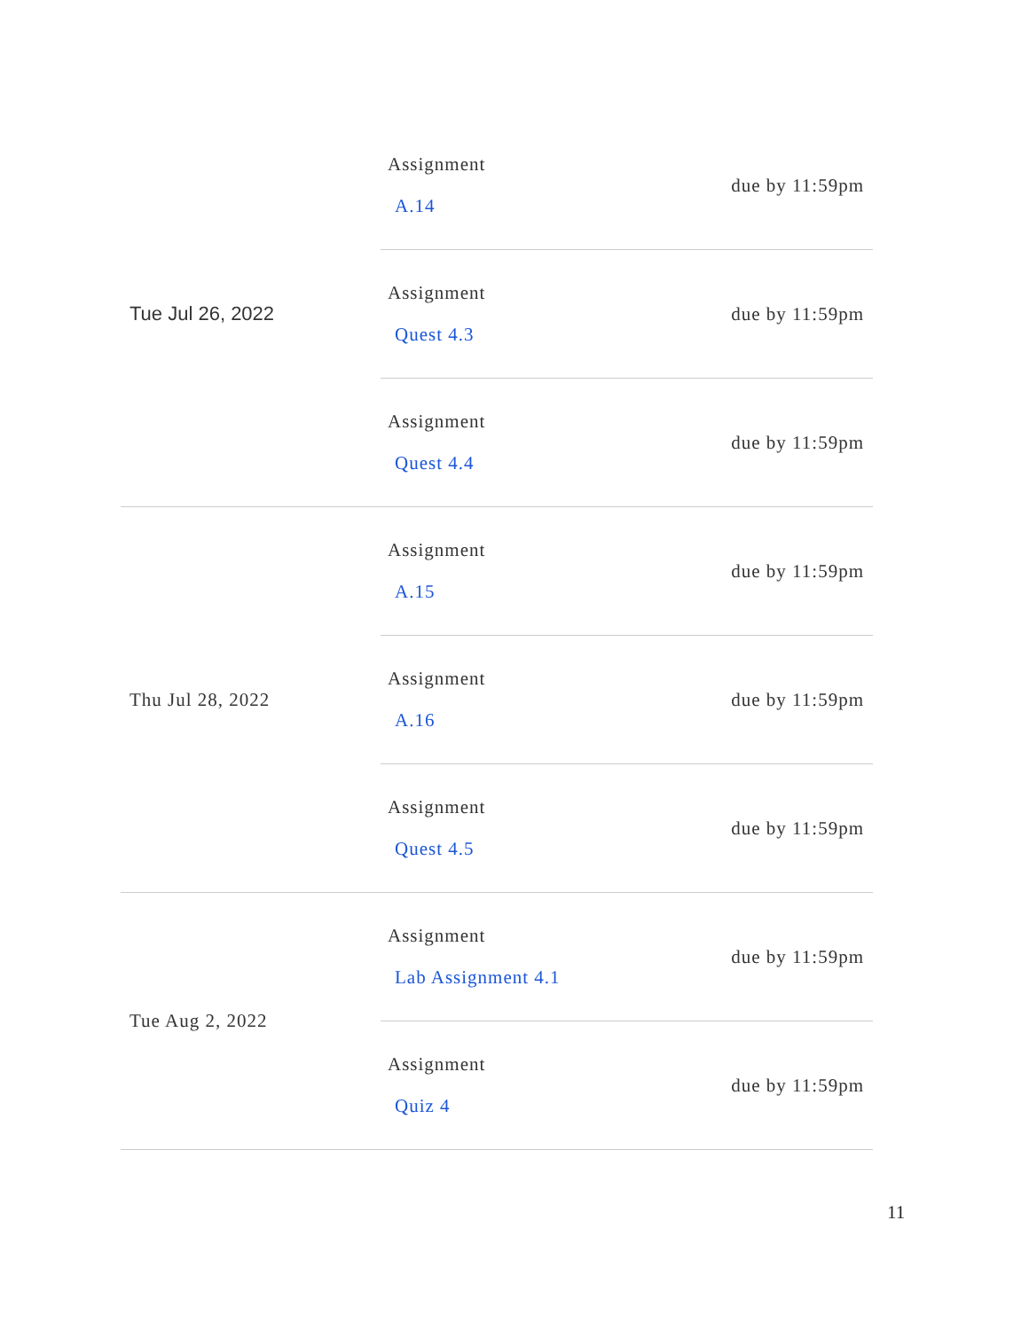| Tue Jul 26, 2022 | Assignment A.14 | due by 11:59pm |
| | Assignment Quest 4.3 | due by 11:59pm |
| | Assignment Quest 4.4 | due by 11:59pm |
| Thu Jul 28, 2022 | Assignment A.15 | due by 11:59pm |
| | Assignment A.16 | due by 11:59pm |
| | Assignment Quest 4.5 | due by 11:59pm |
| Tue Aug 2, 2022 | Assignment Lab Assignment 4.1 | due by 11:59pm |
| | Assignment Quiz 4 | due by 11:59pm |
11